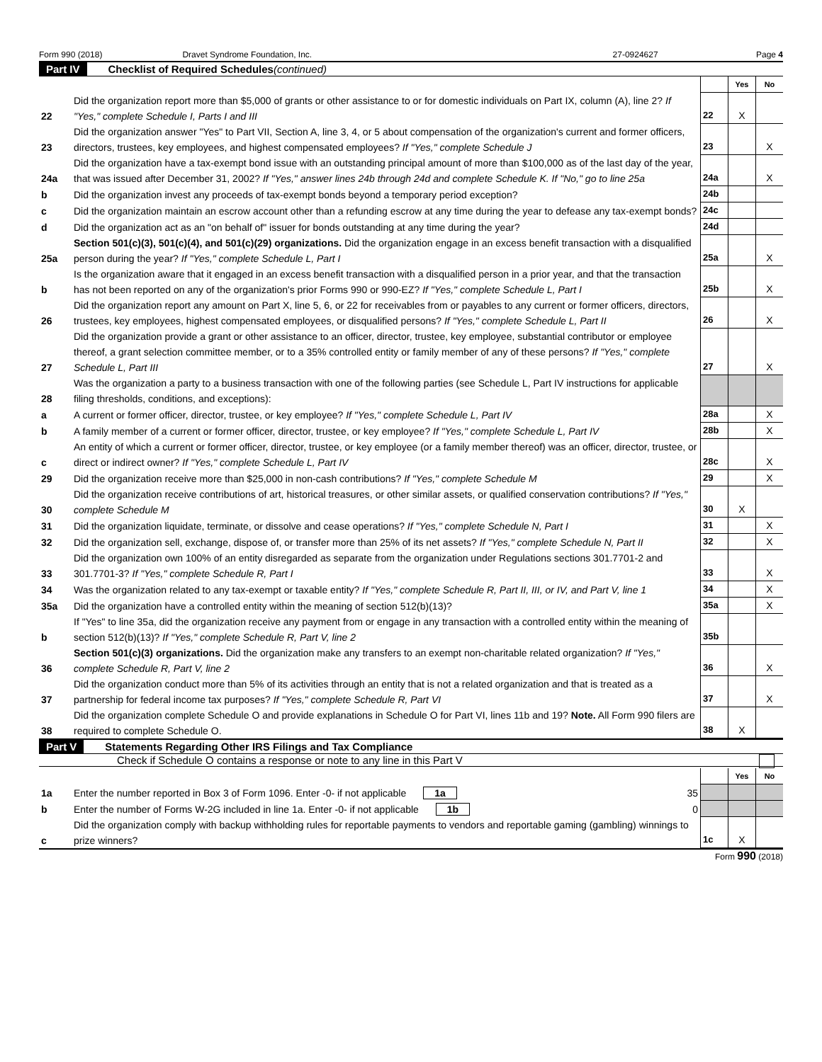Form 990 (2018) Dravet Syndrome Foundation, Inc. 27-0924627 Page 4
Part IV Checklist of Required Schedules (continued)
| | | | Yes | No |
| 22 | Did the organization report more than $5,000 of grants or other assistance to or for domestic individuals on Part IX, column (A), line 2? If "Yes," complete Schedule I, Parts I and III | 22 | X | |
| 23 | Did the organization answer "Yes" to Part VII, Section A, line 3, 4, or 5 about compensation of the organization's current and former officers, directors, trustees, key employees, and highest compensated employees? If "Yes," complete Schedule J | 23 | | X |
| 24a | Did the organization have a tax-exempt bond issue with an outstanding principal amount of more than $100,000 as of the last day of the year, that was issued after December 31, 2002? If "Yes," answer lines 24b through 24d and complete Schedule K. If "No," go to line 25a | 24a | | X |
| b | Did the organization invest any proceeds of tax-exempt bonds beyond a temporary period exception? | 24b | | |
| c | Did the organization maintain an escrow account other than a refunding escrow at any time during the year to defease any tax-exempt bonds? | 24c | | |
| d | Did the organization act as an "on behalf of" issuer for bonds outstanding at any time during the year? | 24d | | |
| 25a | Section 501(c)(3), 501(c)(4), and 501(c)(29) organizations. Did the organization engage in an excess benefit transaction with a disqualified person during the year? If "Yes," complete Schedule L, Part I | 25a | | X |
| b | Is the organization aware that it engaged in an excess benefit transaction with a disqualified person in a prior year, and that the transaction has not been reported on any of the organization's prior Forms 990 or 990-EZ? If "Yes," complete Schedule L, Part I | 25b | | X |
| 26 | Did the organization report any amount on Part X, line 5, 6, or 22 for receivables from or payables to any current or former officers, directors, trustees, key employees, highest compensated employees, or disqualified persons? If "Yes," complete Schedule L, Part II | 26 | | X |
| 27 | Did the organization provide a grant or other assistance to an officer, director, trustee, key employee, substantial contributor or employee thereof, a grant selection committee member, or to a 35% controlled entity or family member of any of these persons? If "Yes," complete Schedule L, Part III | 27 | | X |
| 28 | Was the organization a party to a business transaction with one of the following parties (see Schedule L, Part IV instructions for applicable filing thresholds, conditions, and exceptions): | | | |
| a | A current or former officer, director, trustee, or key employee? If "Yes," complete Schedule L, Part IV | 28a | | X |
| b | A family member of a current or former officer, director, trustee, or key employee? If "Yes," complete Schedule L, Part IV | 28b | | X |
| c | An entity of which a current or former officer, director, trustee, or key employee (or a family member thereof) was an officer, director, trustee, or direct or indirect owner? If "Yes," complete Schedule L, Part IV | 28c | | X |
| 29 | Did the organization receive more than $25,000 in non-cash contributions? If "Yes," complete Schedule M | 29 | | X |
| 30 | Did the organization receive contributions of art, historical treasures, or other similar assets, or qualified conservation contributions? If "Yes," complete Schedule M | 30 | X | |
| 31 | Did the organization liquidate, terminate, or dissolve and cease operations? If "Yes," complete Schedule N, Part I | 31 | | X |
| 32 | Did the organization sell, exchange, dispose of, or transfer more than 25% of its net assets? If "Yes," complete Schedule N, Part II | 32 | | X |
| 33 | Did the organization own 100% of an entity disregarded as separate from the organization under Regulations sections 301.7701-2 and 301.7701-3? If "Yes," complete Schedule R, Part I | 33 | | X |
| 34 | Was the organization related to any tax-exempt or taxable entity? If "Yes," complete Schedule R, Part II, III, or IV, and Part V, line 1 | 34 | | X |
| 35a | Did the organization have a controlled entity within the meaning of section 512(b)(13)? | 35a | | X |
| b | If "Yes" to line 35a, did the organization receive any payment from or engage in any transaction with a controlled entity within the meaning of section 512(b)(13)? If "Yes," complete Schedule R, Part V, line 2 | 35b | | |
| 36 | Section 501(c)(3) organizations. Did the organization make any transfers to an exempt non-charitable related organization? If "Yes," complete Schedule R, Part V, line 2 | 36 | | X |
| 37 | Did the organization conduct more than 5% of its activities through an entity that is not a related organization and that is treated as a partnership for federal income tax purposes? If "Yes," complete Schedule R, Part VI | 37 | | X |
| 38 | Did the organization complete Schedule O and provide explanations in Schedule O for Part VI, lines 11b and 19? Note. All Form 990 filers are required to complete Schedule O. | 38 | X | |
Part V Statements Regarding Other IRS Filings and Tax Compliance
Check if Schedule O contains a response or note to any line in this Part V
| | | | Yes | No |
| 1a | Enter the number reported in Box 3 of Form 1096. Enter -0- if not applicable 1a 35 | | | |
| b | Enter the number of Forms W-2G included in line 1a. Enter -0- if not applicable 1b 0 | | | |
| c | Did the organization comply with backup withholding rules for reportable payments to vendors and reportable gaming (gambling) winnings to prize winners? | 1c | X | |
Form 990 (2018)